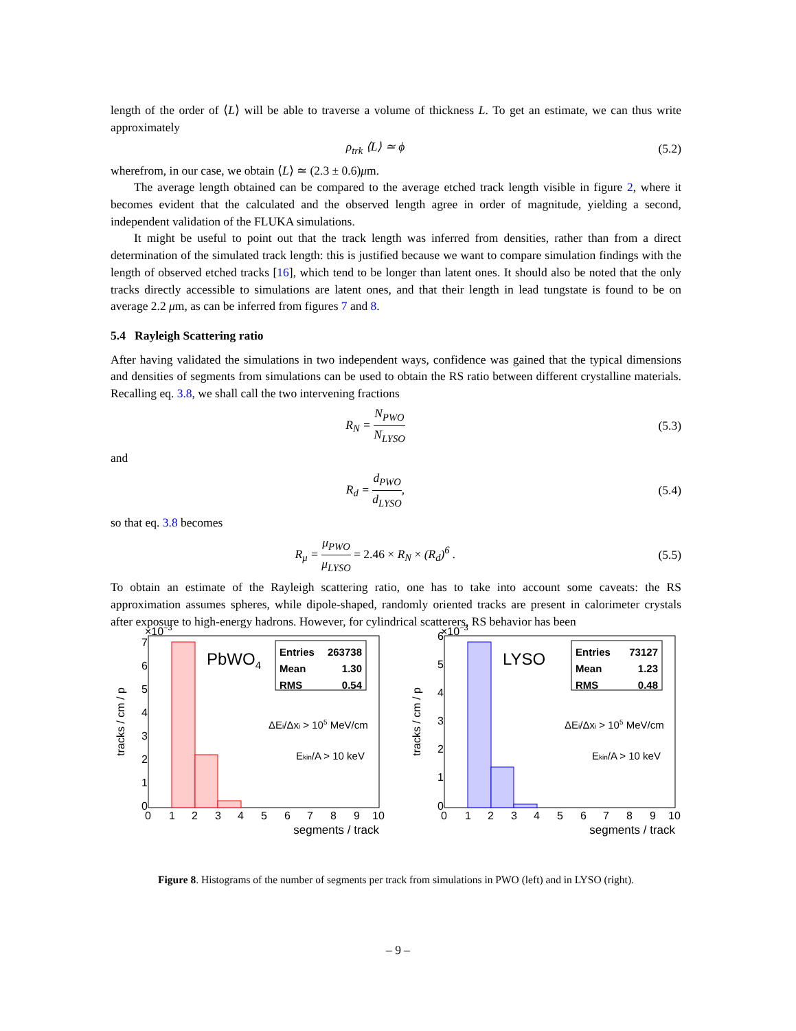length of the order of ⟨L⟩ will be able to traverse a volume of thickness L. To get an estimate, we can thus write approximately
ρ<sub>trk</sub> ⟨L⟩ ≃ ϕ (5.2)
wherefrom, in our case, we obtain ⟨L⟩ ≃ (2.3 ± 0.6)μm.
The average length obtained can be compared to the average etched track length visible in figure 2, where it becomes evident that the calculated and the observed length agree in order of magnitude, yielding a second, independent validation of the FLUKA simulations.
It might be useful to point out that the track length was inferred from densities, rather than from a direct determination of the simulated track length: this is justified because we want to compare simulation findings with the length of observed etched tracks [16], which tend to be longer than latent ones. It should also be noted that the only tracks directly accessible to simulations are latent ones, and that their length in lead tungstate is found to be on average 2.2 μm, as can be inferred from figures 7 and 8.
5.4 Rayleigh Scattering ratio
After having validated the simulations in two independent ways, confidence was gained that the typical dimensions and densities of segments from simulations can be used to obtain the RS ratio between different crystalline materials. Recalling eq. 3.8, we shall call the two intervening fractions
R<sub>N</sub> = N<sub>PWO</sub> N<sub>LYSO</sub> (5.3)
and
R<sub>d</sub> = d<sub>PWO</sub> d<sub>LYSO</sub>, (5.4)
so that eq. 3.8 becomes
R<sub>μ</sub> = μ<sub>PWO</sub> μ<sub>LYSO</sub> = 2.46 × R<sub>N</sub> × (R<sub>d</sub>)<sup>6</sup> .
(5.5)
To obtain an estimate of the Rayleigh scattering ratio, one has to take into account some caveats: the RS approximation assumes spheres, while dipole-shaped, randomly oriented tracks are present in calorimeter crystals after exposure to high-energy hadrons. However, for cylindrical scatterers, RS behavior has been
×10−3
PbWO4
Entries
263738
Mean
1.30
RMS
0.54
ΔEi/Δxi > 105 MeV/cm
Ekin/A > 10 keV
tracks / cm / p
7
6
5
4
3
2
1
0
0 1 2 3 4 5 6 7 8 9 10
segments / track
×10−3
LYSO
Entries
73127
Mean
1.23
RMS
0.48
ΔEi/Δxi > 105 MeV/cm
Ekin/A > 10 keV
tracks / cm / p
6
5
4
3
2
1
0
0 1 2 3 4 5 6 7 8 9 10
segments / track
Figure 8. Histograms of the number of segments per track from simulations in PWO (left) and in LYSO (right).
– 9 –